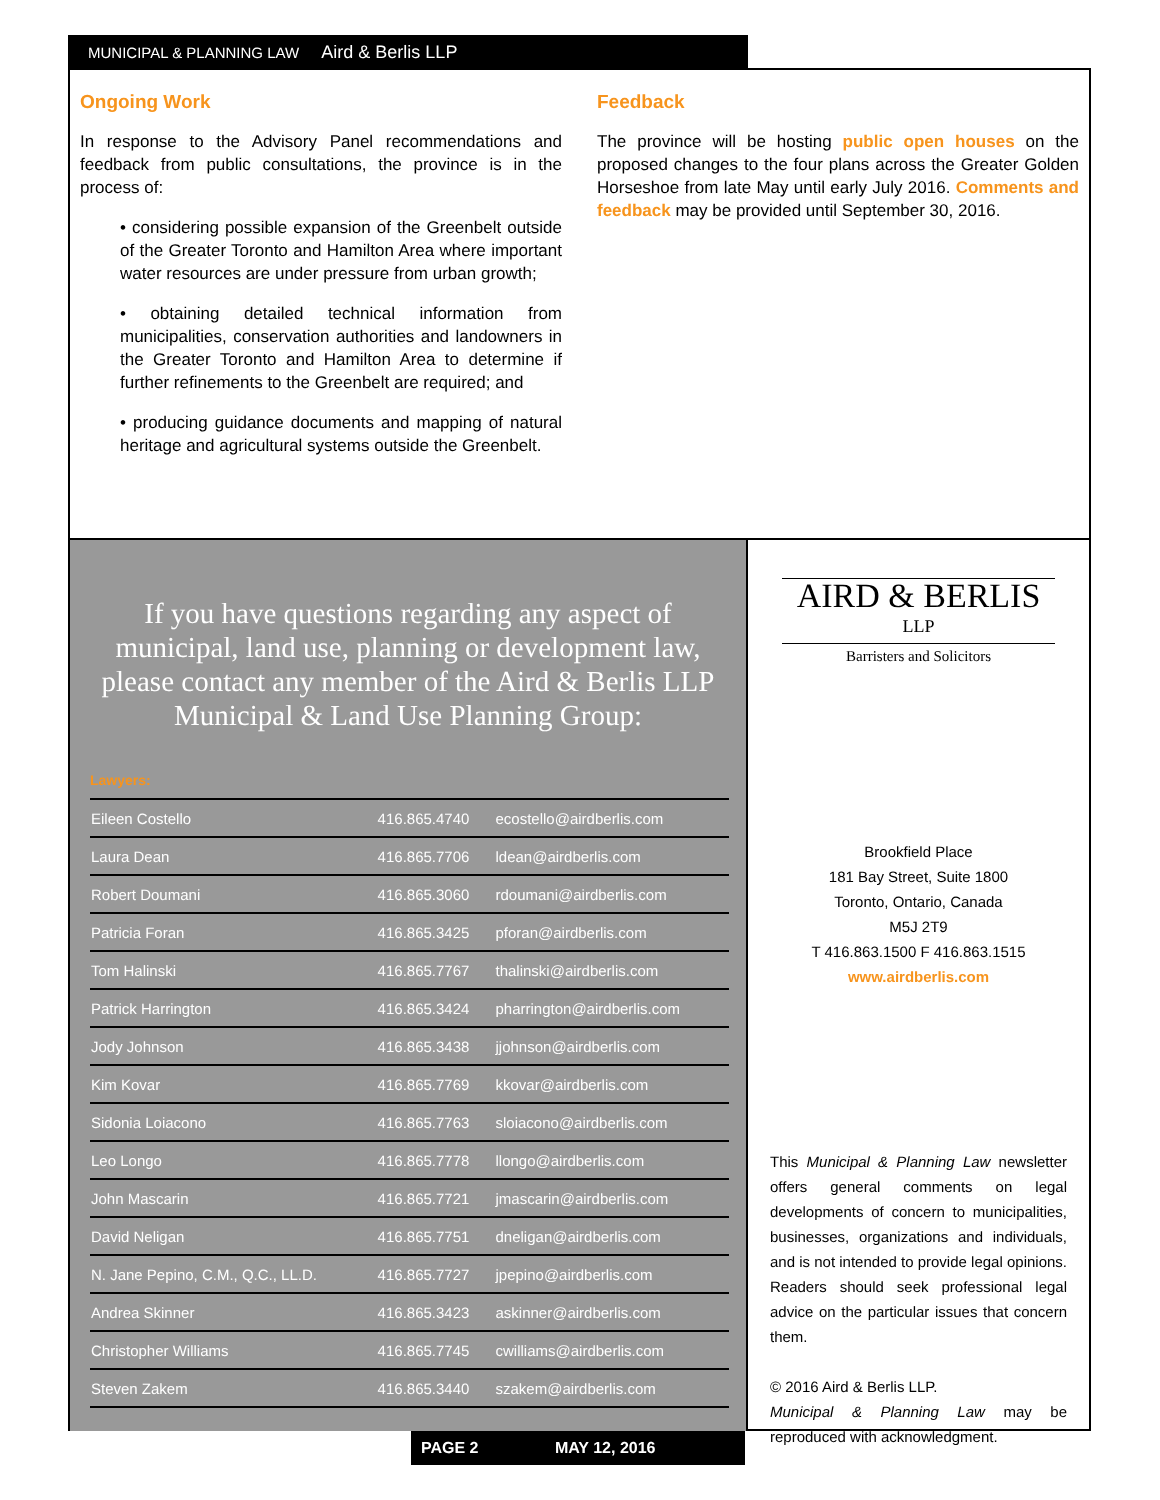MUNICIPAL & PLANNING LAW Aird & Berlis LLP
Ongoing Work
In response to the Advisory Panel recommendations and feedback from public consultations, the province is in the process of:
• considering possible expansion of the Greenbelt outside of the Greater Toronto and Hamilton Area where important water resources are under pressure from urban growth;
• obtaining detailed technical information from municipalities, conservation authorities and landowners in the Greater Toronto and Hamilton Area to determine if further refinements to the Greenbelt are required; and
• producing guidance documents and mapping of natural heritage and agricultural systems outside the Greenbelt.
Feedback
The province will be hosting public open houses on the proposed changes to the four plans across the Greater Golden Horseshoe from late May until early July 2016. Comments and feedback may be provided until September 30, 2016.
If you have questions regarding any aspect of municipal, land use, planning or development law, please contact any member of the Aird & Berlis LLP Municipal & Land Use Planning Group:
Lawyers:
| Eileen Costello | 416.865.4740 | ecostello@airdberlis.com |
| Laura Dean | 416.865.7706 | ldean@airdberlis.com |
| Robert Doumani | 416.865.3060 | rdoumani@airdberlis.com |
| Patricia Foran | 416.865.3425 | pforan@airdberlis.com |
| Tom Halinski | 416.865.7767 | thalinski@airdberlis.com |
| Patrick Harrington | 416.865.3424 | pharrington@airdberlis.com |
| Jody Johnson | 416.865.3438 | jjohnson@airdberlis.com |
| Kim Kovar | 416.865.7769 | kkovar@airdberlis.com |
| Sidonia Loiacono | 416.865.7763 | sloiacono@airdberlis.com |
| Leo Longo | 416.865.7778 | llongo@airdberlis.com |
| John Mascarin | 416.865.7721 | jmascarin@airdberlis.com |
| David Neligan | 416.865.7751 | dneligan@airdberlis.com |
| N. Jane Pepino, C.M., Q.C., LL.D. | 416.865.7727 | jpepino@airdberlis.com |
| Andrea Skinner | 416.865.3423 | askinner@airdberlis.com |
| Christopher Williams | 416.865.7745 | cwilliams@airdberlis.com |
| Steven Zakem | 416.865.3440 | szakem@airdberlis.com |
AIRD & BERLIS LLP
Barristers and Solicitors
Brookfield Place
181 Bay Street, Suite 1800
Toronto, Ontario, Canada
M5J 2T9
T 416.863.1500 F 416.863.1515
www.airdberlis.com
This Municipal & Planning Law newsletter offers general comments on legal developments of concern to municipalities, businesses, organizations and individuals, and is not intended to provide legal opinions. Readers should seek professional legal advice on the particular issues that concern them.
© 2016 Aird & Berlis LLP.
Municipal & Planning Law may be reproduced with acknowledgment.
PAGE 2 MAY 12, 2016